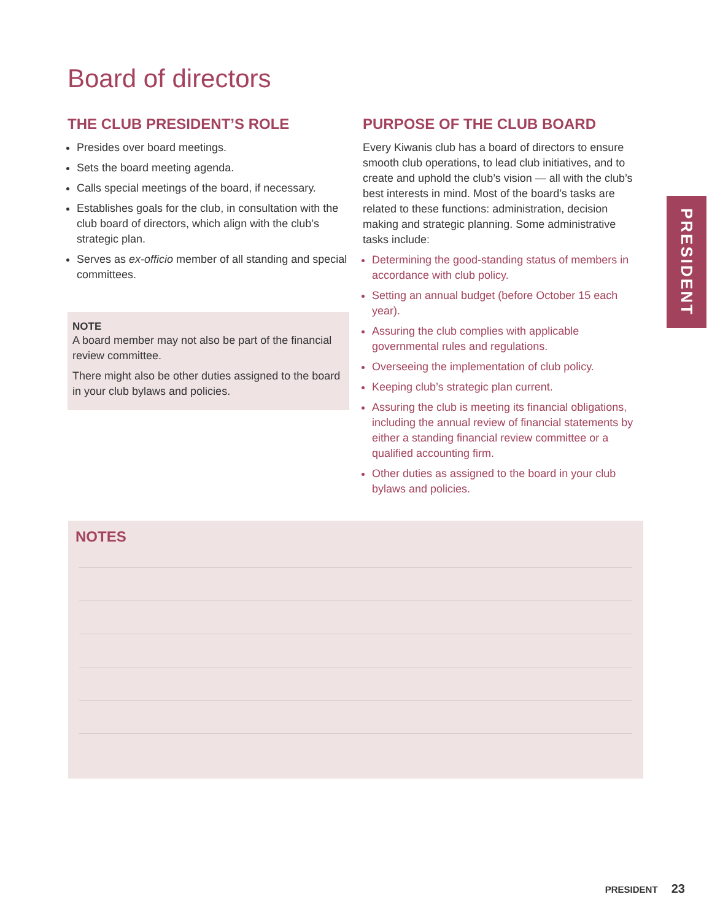Board of directors
THE CLUB PRESIDENT’S ROLE
Presides over board meetings.
Sets the board meeting agenda.
Calls special meetings of the board, if necessary.
Establishes goals for the club, in consultation with the club board of directors, which align with the club’s strategic plan.
Serves as ex-officio member of all standing and special committees.
NOTE
A board member may not also be part of the financial review committee.
There might also be other duties assigned to the board in your club bylaws and policies.
PURPOSE OF THE CLUB BOARD
Every Kiwanis club has a board of directors to ensure smooth club operations, to lead club initiatives, and to create and uphold the club’s vision — all with the club’s best interests in mind. Most of the board’s tasks are related to these functions: administration, decision making and strategic planning. Some administrative tasks include:
Determining the good-standing status of members in accordance with club policy.
Setting an annual budget (before October 15 each year).
Assuring the club complies with applicable governmental rules and regulations.
Overseeing the implementation of club policy.
Keeping club’s strategic plan current.
Assuring the club is meeting its financial obligations, including the annual review of financial statements by either a standing financial review committee or a qualified accounting firm.
Other duties as assigned to the board in your club bylaws and policies.
PRESIDENT
NOTES
PRESIDENT 23